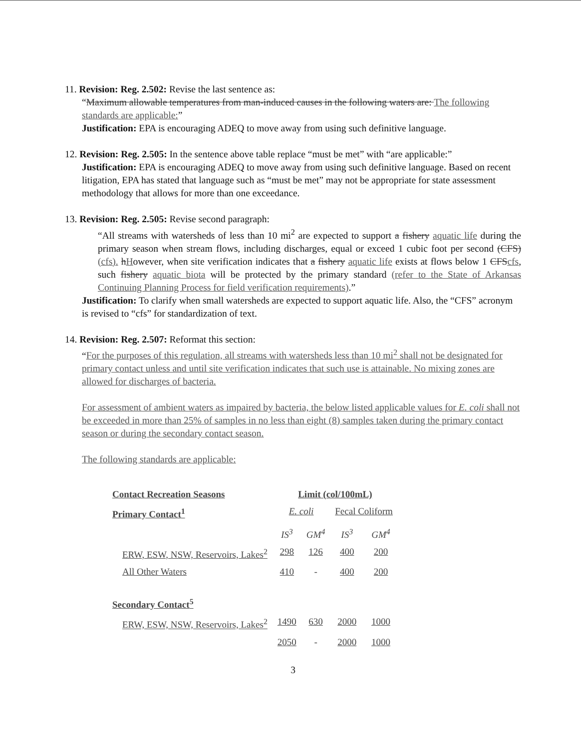11. Revision: Reg. 2.502: Revise the last sentence as:
“Maximum allowable temperatures from man-induced causes in the following waters are: The following standards are applicable:”
Justification: EPA is encouraging ADEQ to move away from using such definitive language.
12. Revision: Reg. 2.505: In the sentence above table replace “must be met” with “are applicable:”
Justification: EPA is encouraging ADEQ to move away from using such definitive language. Based on recent litigation, EPA has stated that language such as “must be met” may not be appropriate for state assessment methodology that allows for more than one exceedance.
13. Revision: Reg. 2.505: Revise second paragraph:
“All streams with watersheds of less than 10 mi<sup>2</sup> are expected to support a fishery aquatic life during the primary season when stream flows, including discharges, equal or exceed 1 cubic foot per second (CFS)(cfs). hHowever, when site verification indicates that a fishery aquatic life exists at flows below 1 CFScfs, such fishery aquatic biota will be protected by the primary standard (refer to the State of Arkansas Continuing Planning Process for field verification requirements).”
Justification: To clarify when small watersheds are expected to support aquatic life. Also, the “CFS” acronym is revised to “cfs” for standardization of text.
14. Revision: Reg. 2.507: Reformat this section:
“For the purposes of this regulation, all streams with watersheds less than 10 mi<sup>2</sup> shall not be designated for primary contact unless and until site verification indicates that such use is attainable. No mixing zones are allowed for discharges of bacteria.
For assessment of ambient waters as impaired by bacteria, the below listed applicable values for E. coli shall not be exceeded in more than 25% of samples in no less than eight (8) samples taken during the primary contact season or during the secondary contact season.
The following standards are applicable:
| Contact Recreation Seasons | Limit (col/100mL) | | | |
| --- | --- | --- | --- | --- |
| Primary Contact<sup>1</sup> | E. coli | | Fecal Coliform | |
| | IS<sup>3</sup> | GM<sup>4</sup> | IS<sup>3</sup> | GM<sup>4</sup> |
| ERW, ESW, NSW, Reservoirs, Lakes<sup>2</sup> | 298 | 126 | 400 | 200 |
| All Other Waters | 410 | - | 400 | 200 |
| Secondary Contact<sup>5</sup> | | | | |
| ERW, ESW, NSW, Reservoirs, Lakes<sup>2</sup> | 1490 | 630 | 2000 | 1000 |
| | 2050 | - | 2000 | 1000 |
3